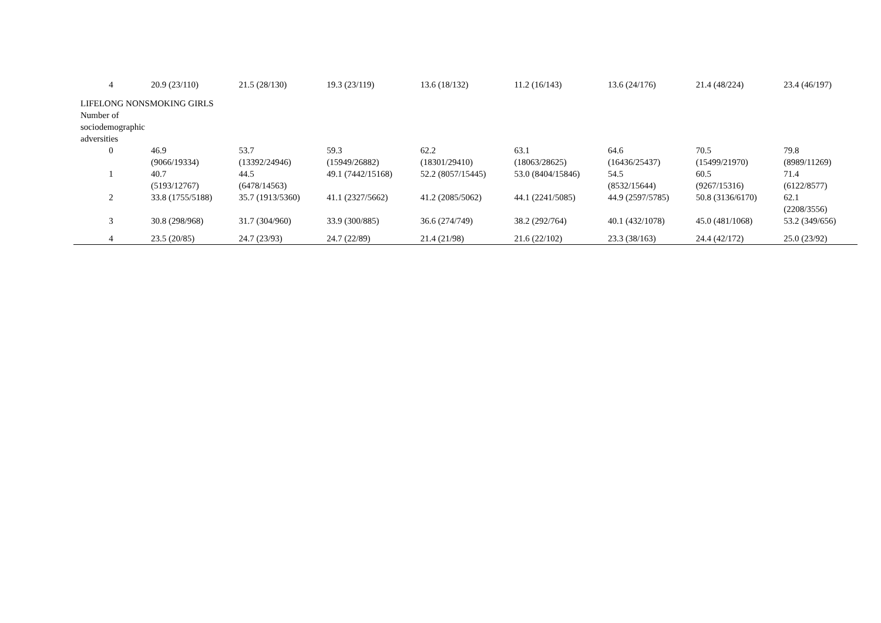| 4 | 20.9 (23/110) | 21.5 (28/130) | 19.3 (23/119) | 13.6 (18/132) | 11.2 (16/143) | 13.6 (24/176) | 21.4 (48/224) | 23.4 (46/197) |
| LIFELONG NONSMOKING GIRLS | | | | | | | | |
| Number of sociodemographic adversities | | | | | | | | |
| 0 | 46.9 (9066/19334) | 53.7 (13392/24946) | 59.3 (15949/26882) | 62.2 (18301/29410) | 63.1 (18063/28625) | 64.6 (16436/25437) | 70.5 (15499/21970) | 79.8 (8989/11269) |
| 1 | 40.7 (5193/12767) | 44.5 (6478/14563) | 49.1 (7442/15168) | 52.2 (8057/15445) | 53.0 (8404/15846) | 54.5 (8532/15644) | 60.5 (9267/15316) | 71.4 (6122/8577) |
| 2 | 33.8 (1755/5188) | 35.7 (1913/5360) | 41.1 (2327/5662) | 41.2 (2085/5062) | 44.1 (2241/5085) | 44.9 (2597/5785) | 50.8 (3136/6170) | 62.1 (2208/3556) |
| 3 | 30.8 (298/968) | 31.7 (304/960) | 33.9 (300/885) | 36.6 (274/749) | 38.2 (292/764) | 40.1 (432/1078) | 45.0 (481/1068) | 53.2 (349/656) |
| 4 | 23.5 (20/85) | 24.7 (23/93) | 24.7 (22/89) | 21.4 (21/98) | 21.6 (22/102) | 23.3 (38/163) | 24.4 (42/172) | 25.0 (23/92) |